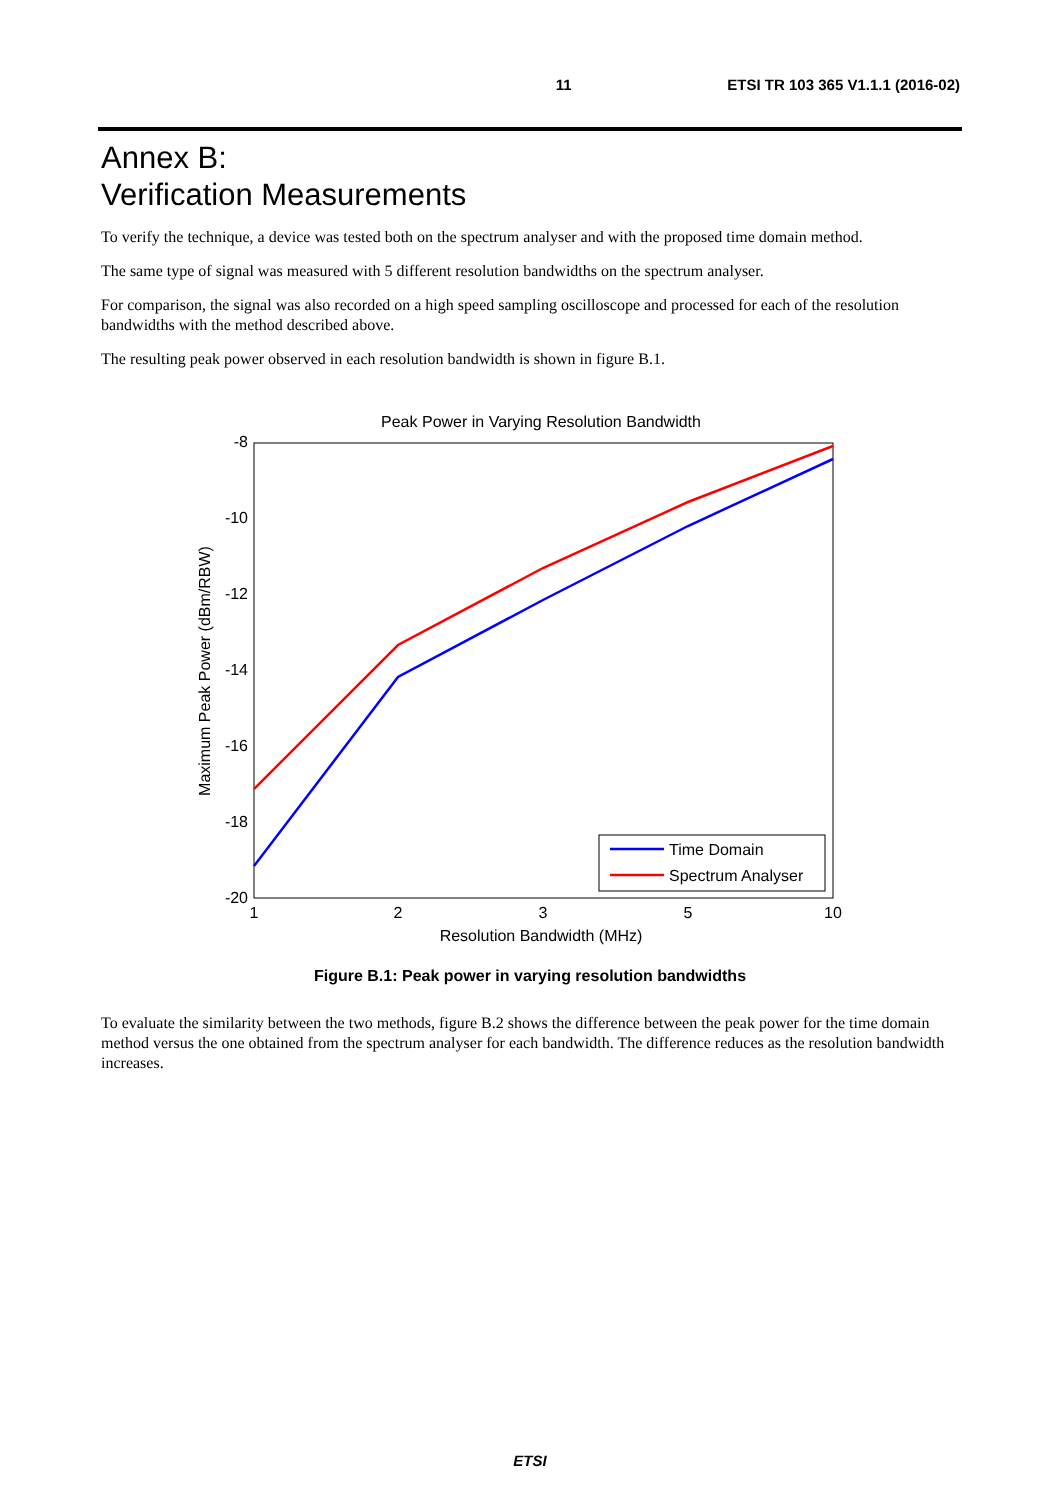11 ETSI TR 103 365 V1.1.1 (2016-02)
Annex B:
Verification Measurements
To verify the technique, a device was tested both on the spectrum analyser and with the proposed time domain method.
The same type of signal was measured with 5 different resolution bandwidths on the spectrum analyser.
For comparison, the signal was also recorded on a high speed sampling oscilloscope and processed for each of the resolution bandwidths with the method described above.
The resulting peak power observed in each resolution bandwidth is shown in figure B.1.
Peak Power in Varying Resolution Bandwidth
-8
-10
-12
-14
-16
-18
-20
1
2
3
5
10
Resolution Bandwidth (MHz)
Maximum Peak Power (dBm/RBW)
Time Domain
Spectrum Analyser
Figure B.1: Peak power in varying resolution bandwidths
To evaluate the similarity between the two methods, figure B.2 shows the difference between the peak power for the time domain method versus the one obtained from the spectrum analyser for each bandwidth. The difference reduces as the resolution bandwidth increases.
ETSI